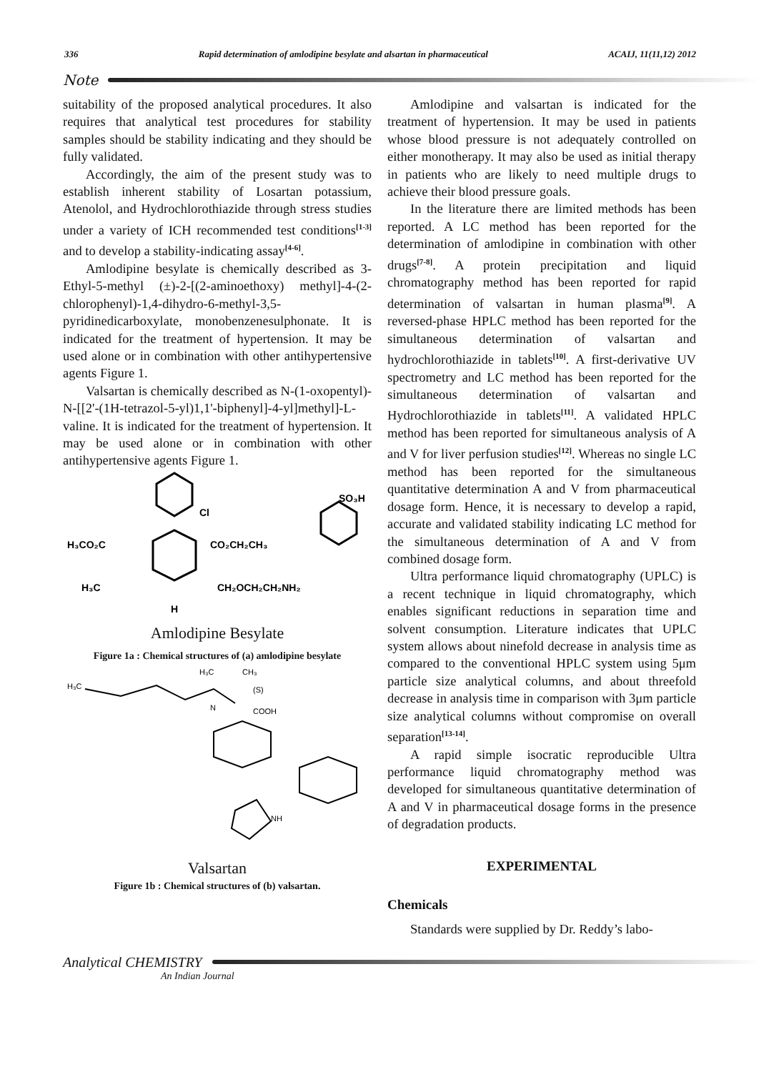336 Rapid determination of amlodipine besylate and alsartan in pharmaceutical ACAIJ, 11(11,12) 2012
Note
suitability of the proposed analytical procedures. It also requires that analytical test procedures for stability samples should be stability indicating and they should be fully validated.
Accordingly, the aim of the present study was to establish inherent stability of Losartan potassium, Atenolol, and Hydrochlorothiazide through stress studies under a variety of ICH recommended test conditions<sup>[1-3]</sup> and to develop a stability-indicating assay<sup>[4-6]</sup>.
Amlodipine besylate is chemically described as 3-Ethyl-5-methyl (±)-2-[(2-aminoethoxy) methyl]-4-(2-chlorophenyl)-1,4-dihydro-6-methyl-3,5-pyridinedicarboxylate, monobenzenesulphonate. It is indicated for the treatment of hypertension. It may be used alone or in combination with other antihypertensive agents Figure 1.
Valsartan is chemically described as N-(1-oxopentyl)-N-[[2'-(1H-tetrazol-5-yl)1,1'-biphenyl]-4-yl]methyl]-L-valine. It is indicated for the treatment of hypertension. It may be used alone or in combination with other antihypertensive agents Figure 1.
H₃CO₂C
CO₂CH₂CH₃
Cl
SO₃H
H₃C
CH₂OCH₂CH₂NH₂
H
Amlodipine Besylate
Figure 1a : Chemical structures of (a) amlodipine besylate
H₃C
H₃C
CH₃
(S)
COOH
N
NH
Valsartan
Figure 1b : Chemical structures of (b) valsartan.
Amlodipine and valsartan is indicated for the treatment of hypertension. It may be used in patients whose blood pressure is not adequately controlled on either monotherapy. It may also be used as initial therapy in patients who are likely to need multiple drugs to achieve their blood pressure goals.
In the literature there are limited methods has been reported. A LC method has been reported for the determination of amlodipine in combination with other drugs<sup>[7-8]</sup>. A protein precipitation and liquid chromatography method has been reported for rapid determination of valsartan in human plasma<sup>[9]</sup>. A reversed-phase HPLC method has been reported for the simultaneous determination of valsartan and hydrochlorothiazide in tablets<sup>[10]</sup>. A first-derivative UV spectrometry and LC method has been reported for the simultaneous determination of valsartan and Hydrochlorothiazide in tablets<sup>[11]</sup>. A validated HPLC method has been reported for simultaneous analysis of A and V for liver perfusion studies<sup>[12]</sup>. Whereas no single LC method has been reported for the simultaneous quantitative determination A and V from pharmaceutical dosage form. Hence, it is necessary to develop a rapid, accurate and validated stability indicating LC method for the simultaneous determination of A and V from combined dosage form.
Ultra performance liquid chromatography (UPLC) is a recent technique in liquid chromatography, which enables significant reductions in separation time and solvent consumption. Literature indicates that UPLC system allows about ninefold decrease in analysis time as compared to the conventional HPLC system using 5μm particle size analytical columns, and about threefold decrease in analysis time in comparison with 3μm particle size analytical columns without compromise on overall separation<sup>[13-14]</sup>.
A rapid simple isocratic reproducible Ultra performance liquid chromatography method was developed for simultaneous quantitative determination of A and V in pharmaceutical dosage forms in the presence of degradation products.
EXPERIMENTAL
Chemicals
Standards were supplied by Dr. Reddy’s labo-
Analytical CHEMISTRY
An Indian Journal